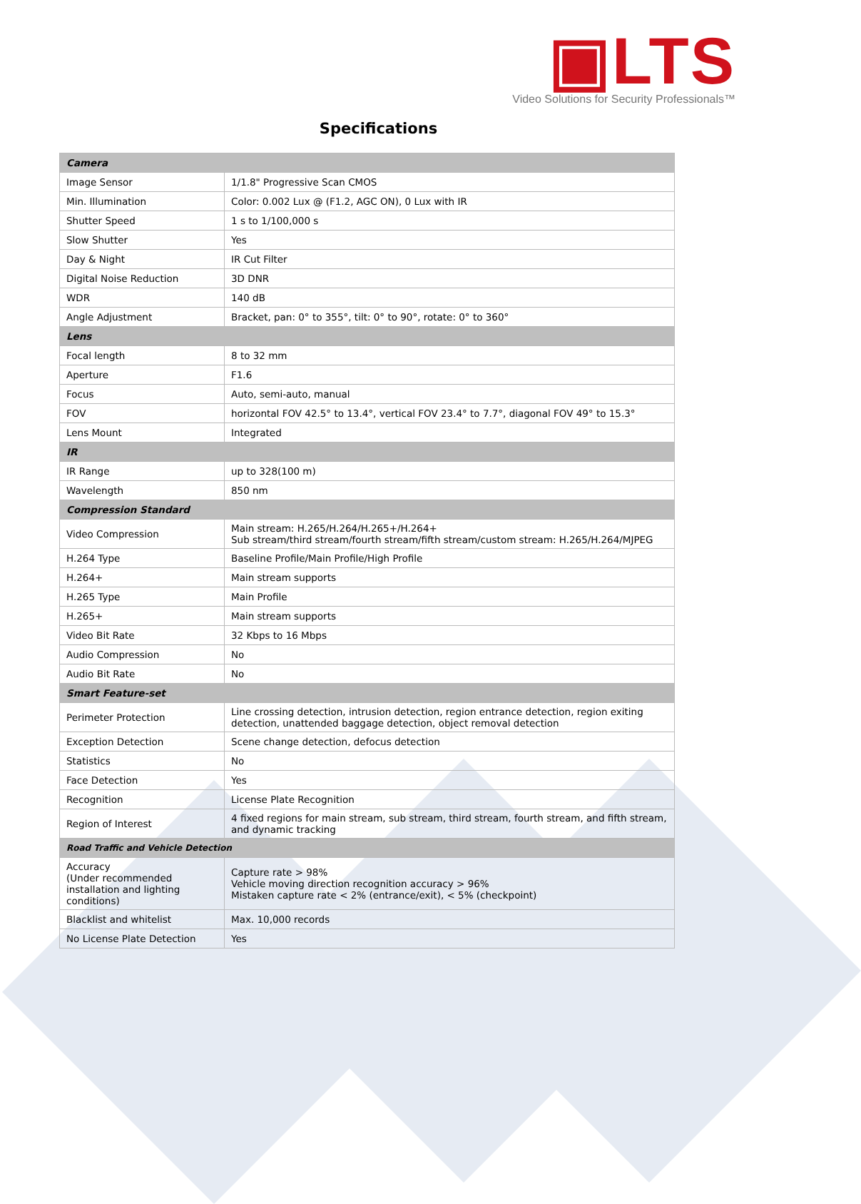▣LTS
Video Solutions for Security Professionals™
Specifications
| Camera | |
| --- | --- |
| Image Sensor | 1/1.8" Progressive Scan CMOS |
| Min. Illumination | Color: 0.002 Lux @ (F1.2, AGC ON), 0 Lux with IR |
| Shutter Speed | 1 s to 1/100,000 s |
| Slow Shutter | Yes |
| Day & Night | IR Cut Filter |
| Digital Noise Reduction | 3D DNR |
| WDR | 140 dB |
| Angle Adjustment | Bracket, pan: 0° to 355°, tilt: 0° to 90°, rotate: 0° to 360° |
| Lens | |
| Focal length | 8 to 32 mm |
| Aperture | F1.6 |
| Focus | Auto, semi-auto, manual |
| FOV | horizontal FOV 42.5° to 13.4°, vertical FOV 23.4° to 7.7°, diagonal FOV 49° to 15.3° |
| Lens Mount | Integrated |
| IR | |
| IR Range | up to 328(100 m) |
| Wavelength | 850 nm |
| Compression Standard | |
| Video Compression | Main stream: H.265/H.264/H.265+/H.264+ Sub stream/third stream/fourth stream/fifth stream/custom stream: H.265/H.264/MJPEG |
| H.264 Type | Baseline Profile/Main Profile/High Profile |
| H.264+ | Main stream supports |
| H.265 Type | Main Profile |
| H.265+ | Main stream supports |
| Video Bit Rate | 32 Kbps to 16 Mbps |
| Audio Compression | No |
| Audio Bit Rate | No |
| Smart Feature-set | |
| Perimeter Protection | Line crossing detection, intrusion detection, region entrance detection, region exiting detection, unattended baggage detection, object removal detection |
| Exception Detection | Scene change detection, defocus detection |
| Statistics | No |
| Face Detection | Yes |
| Recognition | License Plate Recognition |
| Region of Interest | 4 fixed regions for main stream, sub stream, third stream, fourth stream, and fifth stream, and dynamic tracking |
| Road Traffic and Vehicle Detection | |
| Accuracy (Under recommended installation and lighting conditions) | Capture rate > 98% Vehicle moving direction recognition accuracy > 96% Mistaken capture rate < 2% (entrance/exit), < 5% (checkpoint) |
| Blacklist and whitelist | Max. 10,000 records |
| No License Plate Detection | Yes |